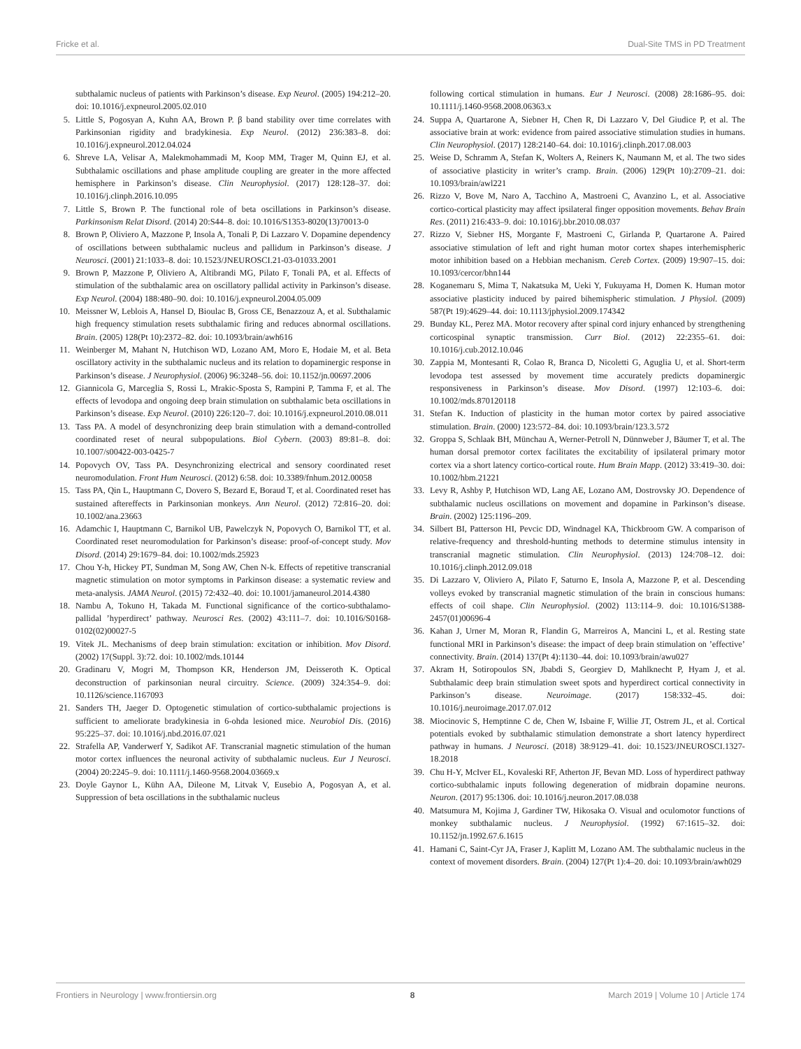Fricke et al. Dual-Site TMS in PD Treatment
subthalamic nucleus of patients with Parkinson’s disease. Exp Neurol. (2005) 194:212–20. doi: 10.1016/j.expneurol.2005.02.010
5. Little S, Pogosyan A, Kuhn AA, Brown P. β band stability over time correlates with Parkinsonian rigidity and bradykinesia. Exp Neurol. (2012) 236:383–8. doi: 10.1016/j.expneurol.2012.04.024
6. Shreve LA, Velisar A, Malekmohammadi M, Koop MM, Trager M, Quinn EJ, et al. Subthalamic oscillations and phase amplitude coupling are greater in the more affected hemisphere in Parkinson’s disease. Clin Neurophysiol. (2017) 128:128–37. doi: 10.1016/j.clinph.2016.10.095
7. Little S, Brown P. The functional role of beta oscillations in Parkinson’s disease. Parkinsonism Relat Disord. (2014) 20:S44–8. doi: 10.1016/S1353-8020(13)70013-0
8. Brown P, Oliviero A, Mazzone P, Insola A, Tonali P, Di Lazzaro V. Dopamine dependency of oscillations between subthalamic nucleus and pallidum in Parkinson’s disease. J Neurosci. (2001) 21:1033–8. doi: 10.1523/JNEUROSCI.21-03-01033.2001
9. Brown P, Mazzone P, Oliviero A, Altibrandi MG, Pilato F, Tonali PA, et al. Effects of stimulation of the subthalamic area on oscillatory pallidal activity in Parkinson’s disease. Exp Neurol. (2004) 188:480–90. doi: 10.1016/j.expneurol.2004.05.009
10. Meissner W, Leblois A, Hansel D, Bioulac B, Gross CE, Benazzouz A, et al. Subthalamic high frequency stimulation resets subthalamic firing and reduces abnormal oscillations. Brain. (2005) 128(Pt 10):2372–82. doi: 10.1093/brain/awh616
11. Weinberger M, Mahant N, Hutchison WD, Lozano AM, Moro E, Hodaie M, et al. Beta oscillatory activity in the subthalamic nucleus and its relation to dopaminergic response in Parkinson’s disease. J Neurophysiol. (2006) 96:3248–56. doi: 10.1152/jn.00697.2006
12. Giannicola G, Marceglia S, Rossi L, Mrakic-Sposta S, Rampini P, Tamma F, et al. The effects of levodopa and ongoing deep brain stimulation on subthalamic beta oscillations in Parkinson’s disease. Exp Neurol. (2010) 226:120–7. doi: 10.1016/j.expneurol.2010.08.011
13. Tass PA. A model of desynchronizing deep brain stimulation with a demand-controlled coordinated reset of neural subpopulations. Biol Cybern. (2003) 89:81–8. doi: 10.1007/s00422-003-0425-7
14. Popovych OV, Tass PA. Desynchronizing electrical and sensory coordinated reset neuromodulation. Front Hum Neurosci. (2012) 6:58. doi: 10.3389/fnhum.2012.00058
15. Tass PA, Qin L, Hauptmann C, Dovero S, Bezard E, Boraud T, et al. Coordinated reset has sustained aftereffects in Parkinsonian monkeys. Ann Neurol. (2012) 72:816–20. doi: 10.1002/ana.23663
16. Adamchic I, Hauptmann C, Barnikol UB, Pawelczyk N, Popovych O, Barnikol TT, et al. Coordinated reset neuromodulation for Parkinson’s disease: proof-of-concept study. Mov Disord. (2014) 29:1679–84. doi: 10.1002/mds.25923
17. Chou Y-h, Hickey PT, Sundman M, Song AW, Chen N-k. Effects of repetitive transcranial magnetic stimulation on motor symptoms in Parkinson disease: a systematic review and meta-analysis. JAMA Neurol. (2015) 72:432–40. doi: 10.1001/jamaneurol.2014.4380
18. Nambu A, Tokuno H, Takada M. Functional significance of the cortico-subthalamo-pallidal ’hyperdirect’ pathway. Neurosci Res. (2002) 43:111–7. doi: 10.1016/S0168-0102(02)00027-5
19. Vitek JL. Mechanisms of deep brain stimulation: excitation or inhibition. Mov Disord. (2002) 17(Suppl. 3):72. doi: 10.1002/mds.10144
20. Gradinaru V, Mogri M, Thompson KR, Henderson JM, Deisseroth K. Optical deconstruction of parkinsonian neural circuitry. Science. (2009) 324:354–9. doi: 10.1126/science.1167093
21. Sanders TH, Jaeger D. Optogenetic stimulation of cortico-subthalamic projections is sufficient to ameliorate bradykinesia in 6-ohda lesioned mice. Neurobiol Dis. (2016) 95:225–37. doi: 10.1016/j.nbd.2016.07.021
22. Strafella AP, Vanderwerf Y, Sadikot AF. Transcranial magnetic stimulation of the human motor cortex influences the neuronal activity of subthalamic nucleus. Eur J Neurosci. (2004) 20:2245–9. doi: 10.1111/j.1460-9568.2004.03669.x
23. Doyle Gaynor L, Kühn AA, Dileone M, Litvak V, Eusebio A, Pogosyan A, et al. Suppression of beta oscillations in the subthalamic nucleus
following cortical stimulation in humans. Eur J Neurosci. (2008) 28:1686–95. doi: 10.1111/j.1460-9568.2008.06363.x
24. Suppa A, Quartarone A, Siebner H, Chen R, Di Lazzaro V, Del Giudice P, et al. The associative brain at work: evidence from paired associative stimulation studies in humans. Clin Neurophysiol. (2017) 128:2140–64. doi: 10.1016/j.clinph.2017.08.003
25. Weise D, Schramm A, Stefan K, Wolters A, Reiners K, Naumann M, et al. The two sides of associative plasticity in writer’s cramp. Brain. (2006) 129(Pt 10):2709–21. doi: 10.1093/brain/awl221
26. Rizzo V, Bove M, Naro A, Tacchino A, Mastroeni C, Avanzino L, et al. Associative cortico-cortical plasticity may affect ipsilateral finger opposition movements. Behav Brain Res. (2011) 216:433–9. doi: 10.1016/j.bbr.2010.08.037
27. Rizzo V, Siebner HS, Morgante F, Mastroeni C, Girlanda P, Quartarone A. Paired associative stimulation of left and right human motor cortex shapes interhemispheric motor inhibition based on a Hebbian mechanism. Cereb Cortex. (2009) 19:907–15. doi: 10.1093/cercor/bhn144
28. Koganemaru S, Mima T, Nakatsuka M, Ueki Y, Fukuyama H, Domen K. Human motor associative plasticity induced by paired bihemispheric stimulation. J Physiol. (2009) 587(Pt 19):4629–44. doi: 10.1113/jphysiol.2009.174342
29. Bunday KL, Perez MA. Motor recovery after spinal cord injury enhanced by strengthening corticospinal synaptic transmission. Curr Biol. (2012) 22:2355–61. doi: 10.1016/j.cub.2012.10.046
30. Zappia M, Montesanti R, Colao R, Branca D, Nicoletti G, Aguglia U, et al. Short-term levodopa test assessed by movement time accurately predicts dopaminergic responsiveness in Parkinson’s disease. Mov Disord. (1997) 12:103–6. doi: 10.1002/mds.870120118
31. Stefan K. Induction of plasticity in the human motor cortex by paired associative stimulation. Brain. (2000) 123:572–84. doi: 10.1093/brain/123.3.572
32. Groppa S, Schlaak BH, Münchau A, Werner-Petroll N, Dünnweber J, Bäumer T, et al. The human dorsal premotor cortex facilitates the excitability of ipsilateral primary motor cortex via a short latency cortico-cortical route. Hum Brain Mapp. (2012) 33:419–30. doi: 10.1002/hbm.21221
33. Levy R, Ashby P, Hutchison WD, Lang AE, Lozano AM, Dostrovsky JO. Dependence of subthalamic nucleus oscillations on movement and dopamine in Parkinson’s disease. Brain. (2002) 125:1196–209.
34. Silbert BI, Patterson HI, Pevcic DD, Windnagel KA, Thickbroom GW. A comparison of relative-frequency and threshold-hunting methods to determine stimulus intensity in transcranial magnetic stimulation. Clin Neurophysiol. (2013) 124:708–12. doi: 10.1016/j.clinph.2012.09.018
35. Di Lazzaro V, Oliviero A, Pilato F, Saturno E, Insola A, Mazzone P, et al. Descending volleys evoked by transcranial magnetic stimulation of the brain in conscious humans: effects of coil shape. Clin Neurophysiol. (2002) 113:114–9. doi: 10.1016/S1388-2457(01)00696-4
36. Kahan J, Urner M, Moran R, Flandin G, Marreiros A, Mancini L, et al. Resting state functional MRI in Parkinson’s disease: the impact of deep brain stimulation on ’effective’ connectivity. Brain. (2014) 137(Pt 4):1130–44. doi: 10.1093/brain/awu027
37. Akram H, Sotiropoulos SN, Jbabdi S, Georgiev D, Mahlknecht P, Hyam J, et al. Subthalamic deep brain stimulation sweet spots and hyperdirect cortical connectivity in Parkinson’s disease. Neuroimage. (2017) 158:332–45. doi: 10.1016/j.neuroimage.2017.07.012
38. Miocinovic S, Hemptinne C de, Chen W, Isbaine F, Willie JT, Ostrem JL, et al. Cortical potentials evoked by subthalamic stimulation demonstrate a short latency hyperdirect pathway in humans. J Neurosci. (2018) 38:9129–41. doi: 10.1523/JNEUROSCI.1327-18.2018
39. Chu H-Y, McIver EL, Kovaleski RF, Atherton JF, Bevan MD. Loss of hyperdirect pathway cortico-subthalamic inputs following degeneration of midbrain dopamine neurons. Neuron. (2017) 95:1306. doi: 10.1016/j.neuron.2017.08.038
40. Matsumura M, Kojima J, Gardiner TW, Hikosaka O. Visual and oculomotor functions of monkey subthalamic nucleus. J Neurophysiol. (1992) 67:1615–32. doi: 10.1152/jn.1992.67.6.1615
41. Hamani C, Saint-Cyr JA, Fraser J, Kaplitt M, Lozano AM. The subthalamic nucleus in the context of movement disorders. Brain. (2004) 127(Pt 1):4–20. doi: 10.1093/brain/awh029
Frontiers in Neurology | www.frontiersin.org 8 March 2019 | Volume 10 | Article 174